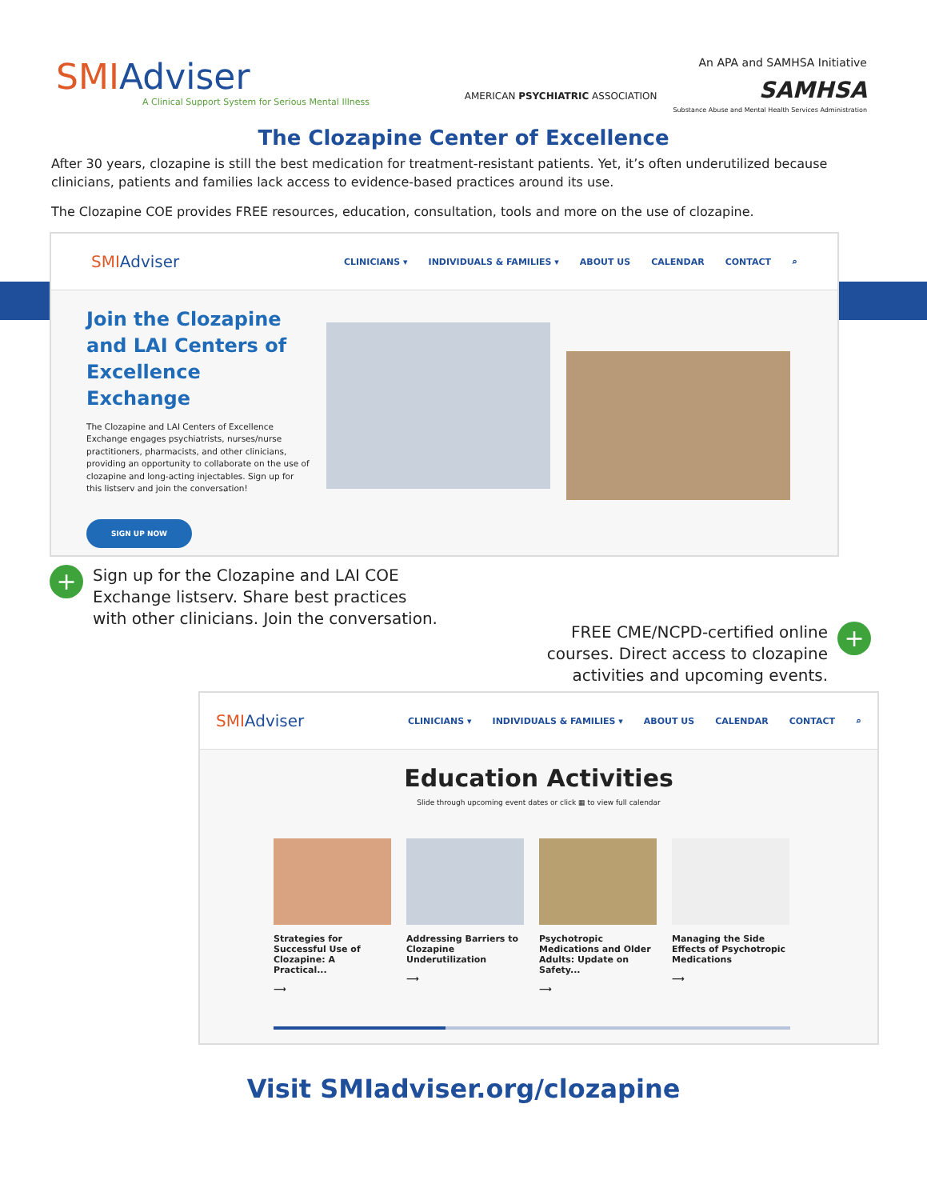SMIAdviser
A Clinical Support System for Serious Mental Illness
An APA and SAMHSA Initiative
AMERICAN PSYCHIATRIC ASSOCIATION SAMHSA
Substance Abuse and Mental Health Services Administration
The Clozapine Center of Excellence
After 30 years, clozapine is still the best medication for treatment-resistant patients. Yet, it’s often underutilized because clinicians, patients and families lack access to evidence-based practices around its use.
The Clozapine COE provides FREE resources, education, consultation, tools and more on the use of clozapine.
SMIAdviser CLINICIANS ▾ INDIVIDUALS & FAMILIES ▾ ABOUT US CALENDAR CONTACT ⌕
Join the Clozapine and LAI Centers of Excellence Exchange
The Clozapine and LAI Centers of Excellence Exchange engages psychiatrists, nurses/nurse practitioners, pharmacists, and other clinicians, providing an opportunity to collaborate on the use of clozapine and long-acting injectables. Sign up for this listserv and join the conversation!
SIGN UP NOW
+
Sign up for the Clozapine and LAI COE
Exchange listserv. Share best practices
with other clinicians. Join the conversation.
FREE CME/NCPD-certified online
courses. Direct access to clozapine
activities and upcoming events.
+
SMIAdviser CLINICIANS ▾ INDIVIDUALS & FAMILIES ▾ ABOUT US CALENDAR CONTACT ⌕
Education Activities
Slide through upcoming event dates or click ▦ to view full calendar
Strategies for Successful Use of Clozapine: A Practical...
⟶
Addressing Barriers to Clozapine Underutilization
⟶
Psychotropic Medications and Older Adults: Update on Safety...
⟶
Managing the Side Effects of Psychotropic Medications
⟶
Visit SMIadviser.org/clozapine